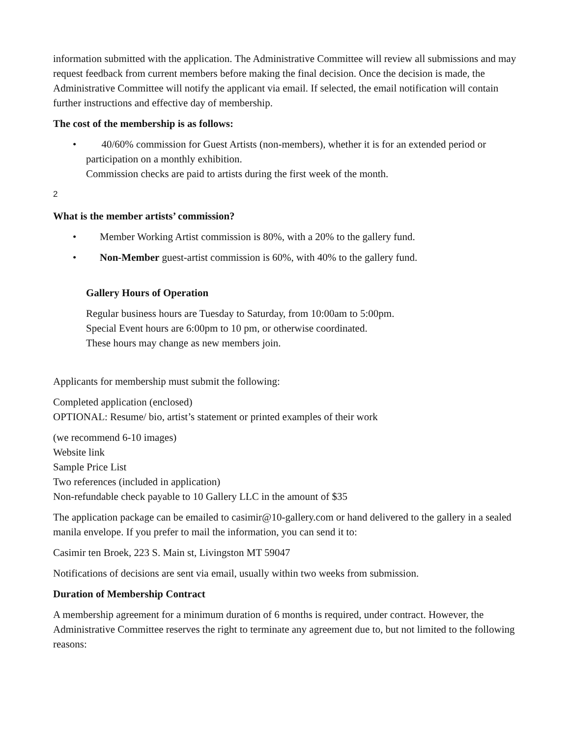information submitted with the application. The Administrative Committee will review all submissions and may request feedback from current members before making the final decision. Once the decision is made, the Administrative Committee will notify the applicant via email. If selected, the email notification will contain further instructions and effective day of membership.
The cost of the membership is as follows:
• 40/60% commission for Guest Artists (non-members), whether it is for an extended period or participation on a monthly exhibition.
Commission checks are paid to artists during the first week of the month.
2
What is the member artists’ commission?
• Member Working Artist commission is 80%, with a 20% to the gallery fund.
• Non-Member guest-artist commission is 60%, with 40% to the gallery fund.
Gallery Hours of Operation
Regular business hours are Tuesday to Saturday, from 10:00am to 5:00pm.
Special Event hours are 6:00pm to 10 pm, or otherwise coordinated.
These hours may change as new members join.
Applicants for membership must submit the following:
Completed application (enclosed)
OPTIONAL: Resume/ bio, artist’s statement or printed examples of their work
(we recommend 6-10 images)
Website link
Sample Price List
Two references (included in application)
Non-refundable check payable to 10 Gallery LLC in the amount of $35
The application package can be emailed to casimir@10-gallery.com or hand delivered to the gallery in a sealed manila envelope. If you prefer to mail the information, you can send it to:
Casimir ten Broek, 223 S. Main st, Livingston MT 59047
Notifications of decisions are sent via email, usually within two weeks from submission.
Duration of Membership Contract
A membership agreement for a minimum duration of 6 months is required, under contract. However, the Administrative Committee reserves the right to terminate any agreement due to, but not limited to the following reasons: